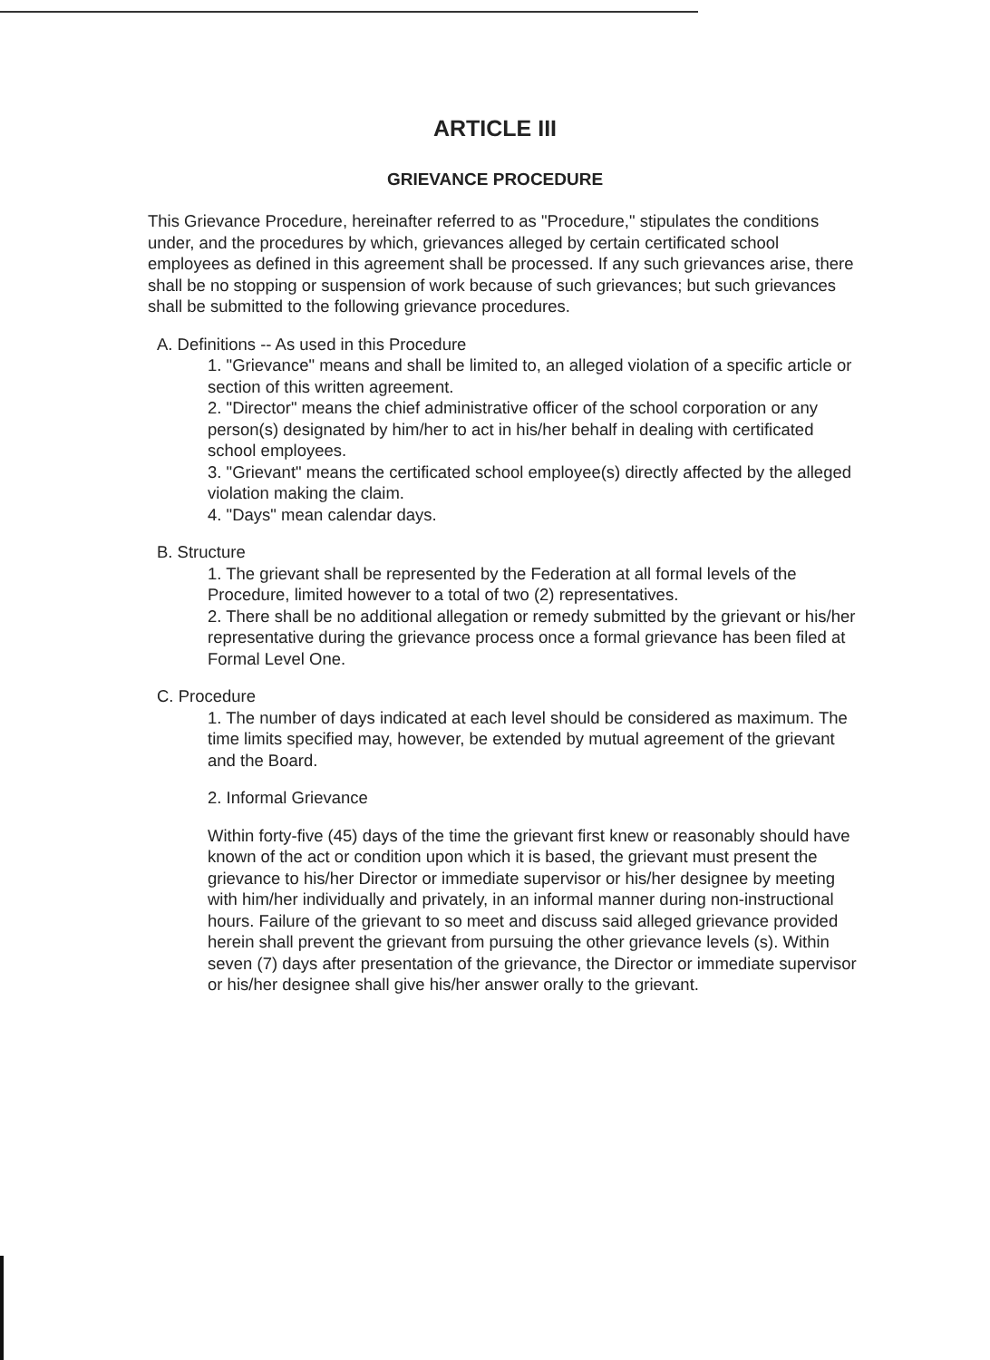ARTICLE III
GRIEVANCE PROCEDURE
This Grievance Procedure, hereinafter referred to as "Procedure," stipulates the conditions under, and the procedures by which, grievances alleged by certain certificated school employees as defined in this agreement shall be processed. If any such grievances arise, there shall be no stopping or suspension of work because of such grievances; but such grievances shall be submitted to the following grievance procedures.
A. Definitions -- As used in this Procedure
1. "Grievance" means and shall be limited to, an alleged violation of a specific article or section of this written agreement.
2. "Director" means the chief administrative officer of the school corporation or any person(s) designated by him/her to act in his/her behalf in dealing with certificated school employees.
3. "Grievant" means the certificated school employee(s) directly affected by the alleged violation making the claim.
4. "Days" mean calendar days.
B. Structure
1. The grievant shall be represented by the Federation at all formal levels of the Procedure, limited however to a total of two (2) representatives.
2. There shall be no additional allegation or remedy submitted by the grievant or his/her representative during the grievance process once a formal grievance has been filed at Formal Level One.
C. Procedure
1. The number of days indicated at each level should be considered as maximum. The time limits specified may, however, be extended by mutual agreement of the grievant and the Board.
2. Informal Grievance
Within forty-five (45) days of the time the grievant first knew or reasonably should have known of the act or condition upon which it is based, the grievant must present the grievance to his/her Director or immediate supervisor or his/her designee by meeting with him/her individually and privately, in an informal manner during non-instructional hours. Failure of the grievant to so meet and discuss said alleged grievance provided herein shall prevent the grievant from pursuing the other grievance levels (s). Within seven (7) days after presentation of the grievance, the Director or immediate supervisor or his/her designee shall give his/her answer orally to the grievant.